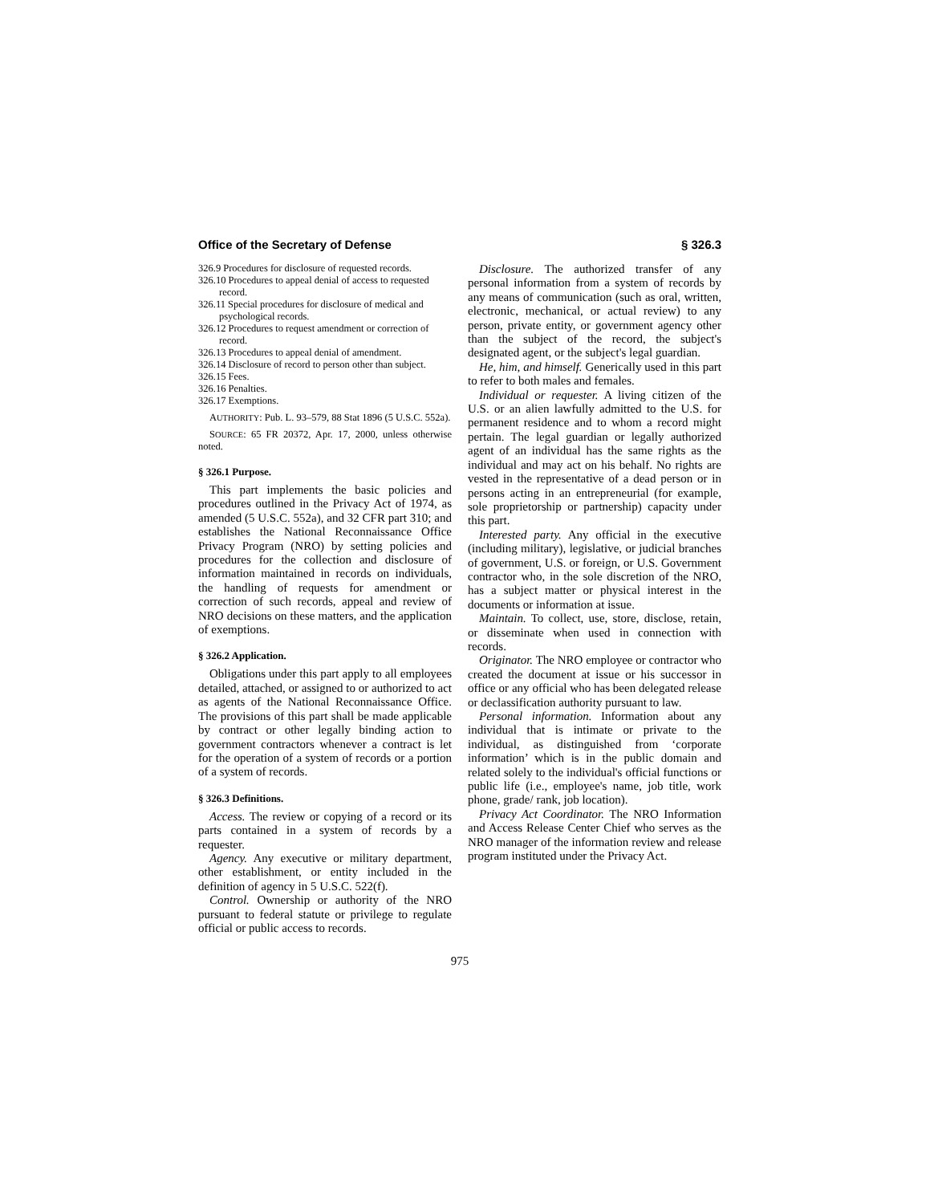Office of the Secretary of Defense § 326.3
326.9 Procedures for disclosure of requested records.
326.10 Procedures to appeal denial of access to requested record.
326.11 Special procedures for disclosure of medical and psychological records.
326.12 Procedures to request amendment or correction of record.
326.13 Procedures to appeal denial of amendment.
326.14 Disclosure of record to person other than subject.
326.15 Fees.
326.16 Penalties.
326.17 Exemptions.
AUTHORITY: Pub. L. 93–579, 88 Stat 1896 (5 U.S.C. 552a).
SOURCE: 65 FR 20372, Apr. 17, 2000, unless otherwise noted.
§ 326.1 Purpose.
This part implements the basic policies and procedures outlined in the Privacy Act of 1974, as amended (5 U.S.C. 552a), and 32 CFR part 310; and establishes the National Reconnaissance Office Privacy Program (NRO) by setting policies and procedures for the collection and disclosure of information maintained in records on individuals, the handling of requests for amendment or correction of such records, appeal and review of NRO decisions on these matters, and the application of exemptions.
§ 326.2 Application.
Obligations under this part apply to all employees detailed, attached, or assigned to or authorized to act as agents of the National Reconnaissance Office. The provisions of this part shall be made applicable by contract or other legally binding action to government contractors whenever a contract is let for the operation of a system of records or a portion of a system of records.
§ 326.3 Definitions.
Access. The review or copying of a record or its parts contained in a system of records by a requester.
Agency. Any executive or military department, other establishment, or entity included in the definition of agency in 5 U.S.C. 522(f).
Control. Ownership or authority of the NRO pursuant to federal statute or privilege to regulate official or public access to records.
Disclosure. The authorized transfer of any personal information from a system of records by any means of communication (such as oral, written, electronic, mechanical, or actual review) to any person, private entity, or government agency other than the subject of the record, the subject's designated agent, or the subject's legal guardian.
He, him, and himself. Generically used in this part to refer to both males and females.
Individual or requester. A living citizen of the U.S. or an alien lawfully admitted to the U.S. for permanent residence and to whom a record might pertain. The legal guardian or legally authorized agent of an individual has the same rights as the individual and may act on his behalf. No rights are vested in the representative of a dead person or in persons acting in an entrepreneurial (for example, sole proprietorship or partnership) capacity under this part.
Interested party. Any official in the executive (including military), legislative, or judicial branches of government, U.S. or foreign, or U.S. Government contractor who, in the sole discretion of the NRO, has a subject matter or physical interest in the documents or information at issue.
Maintain. To collect, use, store, disclose, retain, or disseminate when used in connection with records.
Originator. The NRO employee or contractor who created the document at issue or his successor in office or any official who has been delegated release or declassification authority pursuant to law.
Personal information. Information about any individual that is intimate or private to the individual, as distinguished from ‘corporate information’ which is in the public domain and related solely to the individual's official functions or public life (i.e., employee's name, job title, work phone, grade/ rank, job location).
Privacy Act Coordinator. The NRO Information and Access Release Center Chief who serves as the NRO manager of the information review and release program instituted under the Privacy Act.
975